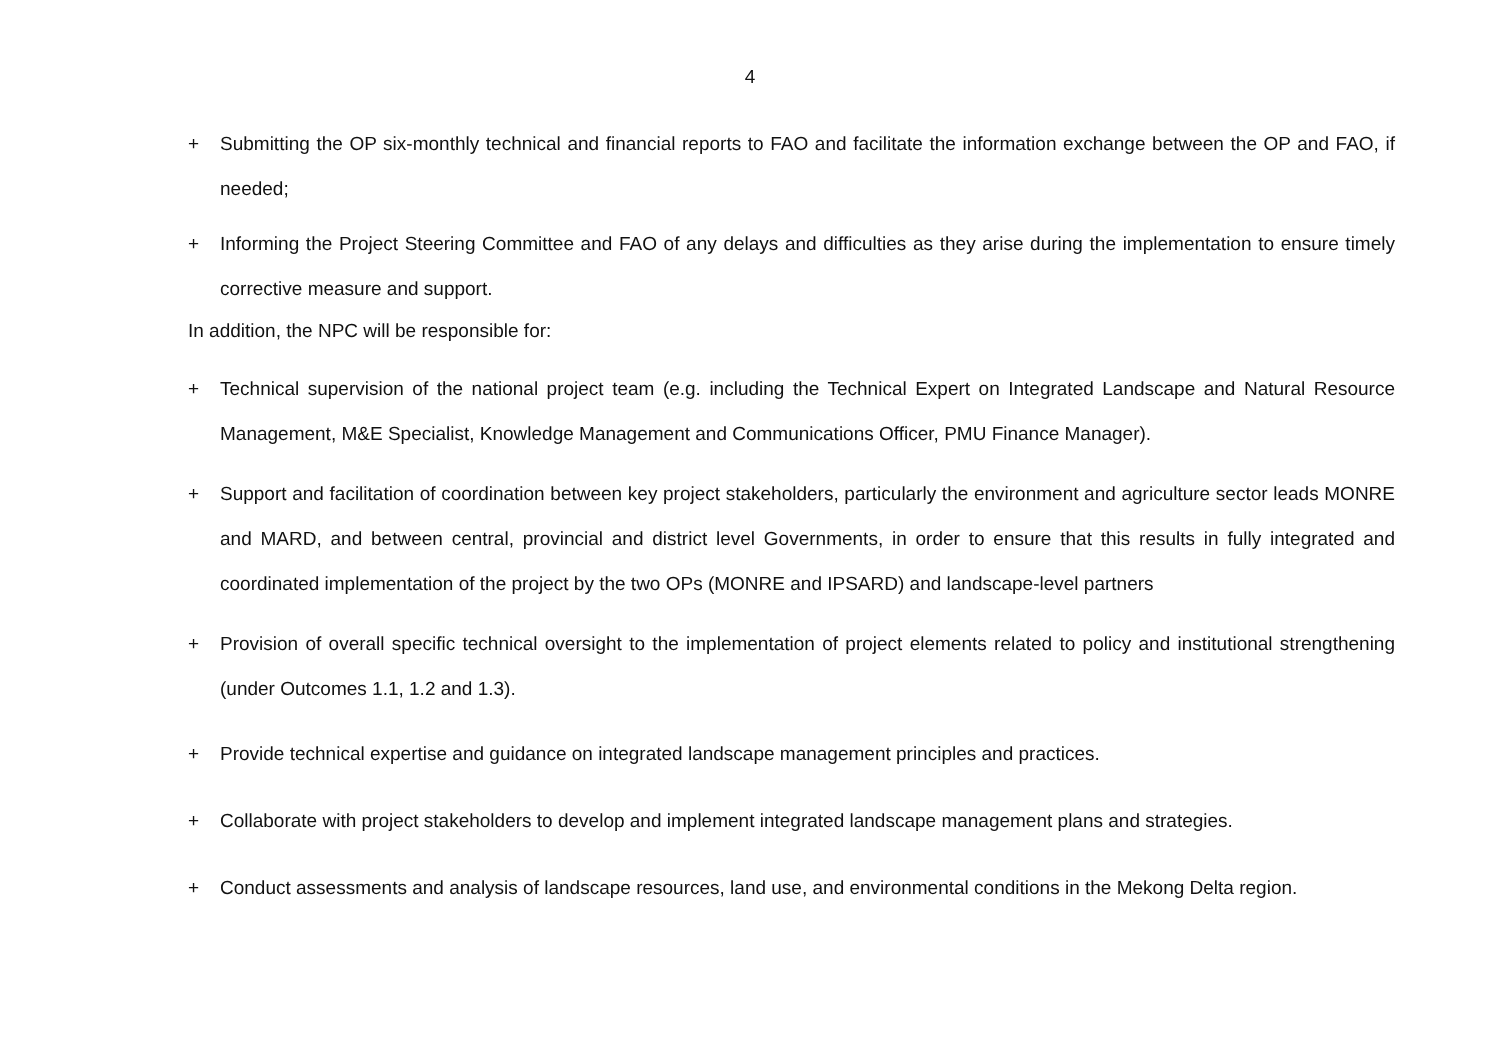4
+ Submitting the OP six-monthly technical and financial reports to FAO and facilitate the information exchange between the OP and FAO, if needed;
+ Informing the Project Steering Committee and FAO of any delays and difficulties as they arise during the implementation to ensure timely corrective measure and support.
In addition, the NPC will be responsible for:
+ Technical supervision of the national project team (e.g. including the Technical Expert on Integrated Landscape and Natural Resource Management, M&E Specialist, Knowledge Management and Communications Officer, PMU Finance Manager).
+ Support and facilitation of coordination between key project stakeholders, particularly the environment and agriculture sector leads MONRE and MARD, and between central, provincial and district level Governments, in order to ensure that this results in fully integrated and coordinated implementation of the project by the two OPs (MONRE and IPSARD) and landscape-level partners
+ Provision of overall specific technical oversight to the implementation of project elements related to policy and institutional strengthening (under Outcomes 1.1, 1.2 and 1.3).
+ Provide technical expertise and guidance on integrated landscape management principles and practices.
+ Collaborate with project stakeholders to develop and implement integrated landscape management plans and strategies.
+ Conduct assessments and analysis of landscape resources, land use, and environmental conditions in the Mekong Delta region.